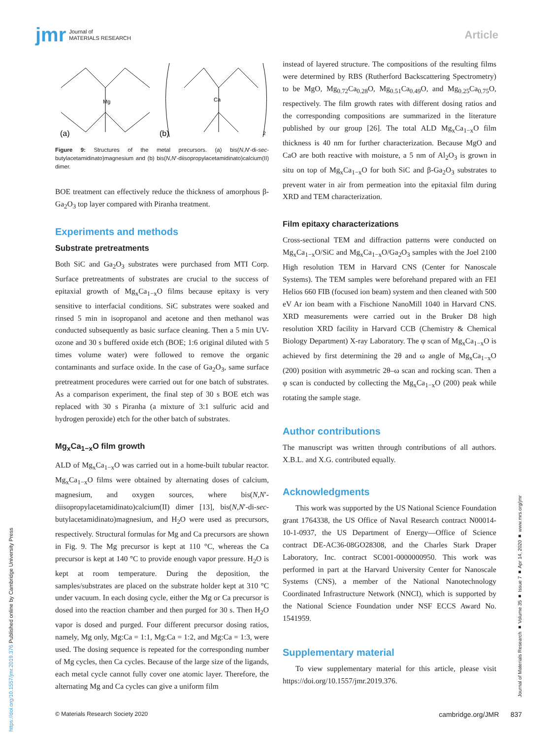jmr Journal of
MATERIALS RESEARCH
Article
(a)
(b)
Mg
Ca
2
Figure 9: Structures of the metal precursors. (a) bis(N,N′-di-sec-butylacetamidinato)magnesium and (b) bis(N,N′-diisopropylacetamidinato)calcium(II) dimer.
BOE treatment can effectively reduce the thickness of amorphous β-Ga<sub>2</sub>O<sub>3</sub> top layer compared with Piranha treatment.
Experiments and methods
Substrate pretreatments
Both SiC and Ga<sub>2</sub>O<sub>3</sub> substrates were purchased from MTI Corp. Surface pretreatments of substrates are crucial to the success of epitaxial growth of Mg<sub>x</sub>Ca<sub>1−x</sub>O films because epitaxy is very sensitive to interfacial conditions. SiC substrates were soaked and rinsed 5 min in isopropanol and acetone and then methanol was conducted subsequently as basic surface cleaning. Then a 5 min UV-ozone and 30 s buffered oxide etch (BOE; 1:6 original diluted with 5 times volume water) were followed to remove the organic contaminants and surface oxide. In the case of Ga<sub>2</sub>O<sub>3</sub>, same surface pretreatment procedures were carried out for one batch of substrates. As a comparison experiment, the final step of 30 s BOE etch was replaced with 30 s Piranha (a mixture of 3:1 sulfuric acid and hydrogen peroxide) etch for the other batch of substrates.
Mg<sub>x</sub>Ca<sub>1−x</sub>O film growth
ALD of Mg<sub>x</sub>Ca<sub>1−x</sub>O was carried out in a home-built tubular reactor. Mg<sub>x</sub>Ca<sub>1−x</sub>O films were obtained by alternating doses of calcium, magnesium, and oxygen sources, where bis(N,N′-diisopropylacetamidinato)calcium(II) dimer [13], bis(N,N′-di-sec-butylacetamidinato)magnesium, and H<sub>2</sub>O were used as precursors, respectively. Structural formulas for Mg and Ca precursors are shown in Fig. 9. The Mg precursor is kept at 110 °C, whereas the Ca precursor is kept at 140 °C to provide enough vapor pressure. H<sub>2</sub>O is kept at room temperature. During the deposition, the samples/substrates are placed on the substrate holder kept at 310 °C under vacuum. In each dosing cycle, either the Mg or Ca precursor is dosed into the reaction chamber and then purged for 30 s. Then H<sub>2</sub>O vapor is dosed and purged. Four different precursor dosing ratios, namely, Mg only, Mg:Ca = 1:1, Mg:Ca = 1:2, and Mg:Ca = 1:3, were used. The dosing sequence is repeated for the corresponding number of Mg cycles, then Ca cycles. Because of the large size of the ligands, each metal cycle cannot fully cover one atomic layer. Therefore, the alternating Mg and Ca cycles can give a uniform film
instead of layered structure. The compositions of the resulting films were determined by RBS (Rutherford Backscattering Spectrometry) to be MgO, Mg<sub>0.72</sub>Ca<sub>0.28</sub>O, Mg<sub>0.51</sub>Ca<sub>0.49</sub>O, and Mg<sub>0.25</sub>Ca<sub>0.75</sub>O, respectively. The film growth rates with different dosing ratios and the corresponding compositions are summarized in the literature published by our group [26]. The total ALD Mg<sub>x</sub>Ca<sub>1−x</sub>O film thickness is 40 nm for further characterization. Because MgO and CaO are both reactive with moisture, a 5 nm of Al<sub>2</sub>O<sub>3</sub> is grown in situ on top of Mg<sub>x</sub>Ca<sub>1−x</sub>O for both SiC and β-Ga<sub>2</sub>O<sub>3</sub> substrates to prevent water in air from permeation into the epitaxial film during XRD and TEM characterization.
Film epitaxy characterizations
Cross-sectional TEM and diffraction patterns were conducted on Mg<sub>x</sub>Ca<sub>1−x</sub>O/SiC and Mg<sub>x</sub>Ca<sub>1−x</sub>O/Ga<sub>2</sub>O<sub>3</sub> samples with the Joel 2100 High resolution TEM in Harvard CNS (Center for Nanoscale Systems). The TEM samples were beforehand prepared with an FEI Helios 660 FIB (focused ion beam) system and then cleaned with 500 eV Ar ion beam with a Fischione NanoMill 1040 in Harvard CNS. XRD measurements were carried out in the Bruker D8 high resolution XRD facility in Harvard CCB (Chemistry & Chemical Biology Department) X-ray Laboratory. The φ scan of Mg<sub>x</sub>Ca<sub>1−x</sub>O is achieved by first determining the 2θ and ω angle of Mg<sub>x</sub>Ca<sub>1−x</sub>O (200) position with asymmetric 2θ–ω scan and rocking scan. Then a φ scan is conducted by collecting the Mg<sub>x</sub>Ca<sub>1−x</sub>O (200) peak while rotating the sample stage.
Author contributions
The manuscript was written through contributions of all authors. X.B.L. and X.G. contributed equally.
Acknowledgments
This work was supported by the US National Science Foundation grant 1764338, the US Office of Naval Research contract N00014-10-1-0937, the US Department of Energy—Office of Science contract DE-AC36-08GO28308, and the Charles Stark Draper Laboratory, Inc. contract SC001-0000000950. This work was performed in part at the Harvard University Center for Nanoscale Systems (CNS), a member of the National Nanotechnology Coordinated Infrastructure Network (NNCI), which is supported by the National Science Foundation under NSF ECCS Award No. 1541959.
Supplementary material
To view supplementary material for this article, please visit https://doi.org/10.1557/jmr.2019.376.
© Materials Research Society 2020 cambridge.org/JMR 837
https://doi.org/10.1557/jmr.2019.376 Published online by Cambridge University Press
Journal of Materials Research ■ Volume 35 ■ Issue 7 ■ Apr 14, 2020 ■ www.mrs.org/jmr